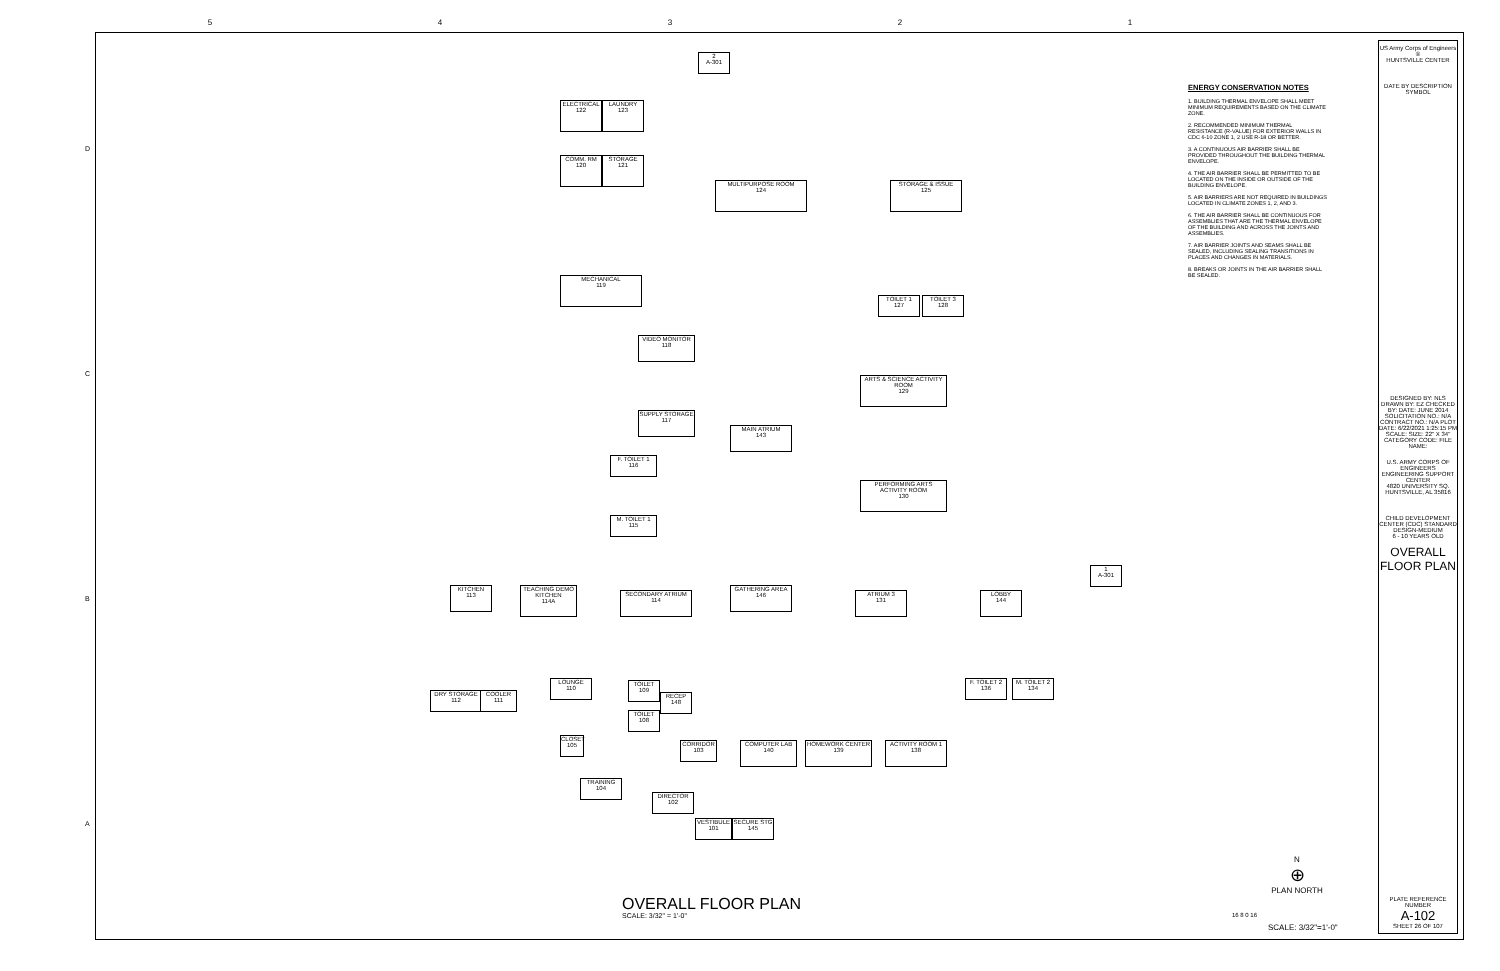5 4 3 2 1
D
C
B
A
ELECTRICAL
122
LAUNDRY
123
COMM. RM
120
STORAGE
121
MECHANICAL
119
MULTIPURPOSE ROOM
124
STORAGE & ISSUE
125
TOILET 1
127
TOILET 3
128
VIDEO MONITOR
118
ARTS & SCIENCE ACTIVITY ROOM
129
SUPPLY STORAGE
117
MAIN ATRIUM
143
F. TOILET 1
116
PERFORMING ARTS ACTIVITY ROOM
130
M. TOILET 1
115
KITCHEN
113
TEACHING DEMO KITCHEN
114A
SECONDARY ATRIUM
114
GATHERING AREA
146
ATRIUM 3
131
LOBBY
144
DRY STORAGE
112
COOLER
111
LOUNGE
110
TOILET 109
RECEP 148
TOILET 108
CLOSET
105
CORRIDOR
103
COMPUTER LAB
140
HOMEWORK CENTER
139
ACTIVITY ROOM 1
138
F. TOILET 2
136
M. TOILET 2
134
TRAINING
104
DIRECTOR
102
VESTIBULE
101
SECURE STG
145
2
A-301
1
A-301
OVERALL FLOOR PLAN
SCALE: 3/32" = 1'-0"
ENERGY CONSERVATION NOTES
1. BUILDING THERMAL ENVELOPE SHALL MEET MINIMUM REQUIREMENTS BASED ON THE CLIMATE ZONE.
2. RECOMMENDED MINIMUM THERMAL RESISTANCE (R-VALUE) FOR EXTERIOR WALLS IN CDC 6-10 ZONE 1, 2 USE R-18 OR BETTER.
3. A CONTINUOUS AIR BARRIER SHALL BE PROVIDED THROUGHOUT THE BUILDING THERMAL ENVELOPE.
4. THE AIR BARRIER SHALL BE PERMITTED TO BE LOCATED ON THE INSIDE OR OUTSIDE OF THE BUILDING ENVELOPE.
5. AIR BARRIERS ARE NOT REQUIRED IN BUILDINGS LOCATED IN CLIMATE ZONES 1, 2, AND 3.
6. THE AIR BARRIER SHALL BE CONTINUOUS FOR ASSEMBLIES THAT ARE THE THERMAL ENVELOPE OF THE BUILDING AND ACROSS THE JOINTS AND ASSEMBLIES.
7. AIR BARRIER JOINTS AND SEAMS SHALL BE SEALED, INCLUDING SEALING TRANSITIONS IN PLACES AND CHANGES IN MATERIALS.
8. BREAKS OR JOINTS IN THE AIR BARRIER SHALL BE SEALED.
N
⊕
PLAN NORTH
16 8 0 16
SCALE: 3/32"=1'-0"
US Army Corps of Engineers ®
HUNTSVILLE CENTER
DATE BY DESCRIPTION SYMBOL
DESIGNED BY: NLS DRAWN BY: EZ CHECKED BY: DATE: JUNE 2014 SOLICITATION NO.: N/A CONTRACT NO.: N/A PLOT DATE: 6/22/2021 1:25:15 PM SCALE: SIZE: 22" X 34" CATEGORY CODE: FILE NAME:
U.S. ARMY CORPS OF ENGINEERS ENGINEERING SUPPORT CENTER
4820 UNIVERSITY SQ. HUNTSVILLE, AL 35816
CHILD DEVELOPMENT CENTER (CDC) STANDARD DESIGN-MEDIUM
6 - 10 YEARS OLD
OVERALL FLOOR PLAN
PLATE REFERENCE NUMBER
A-102
SHEET 26 OF 107